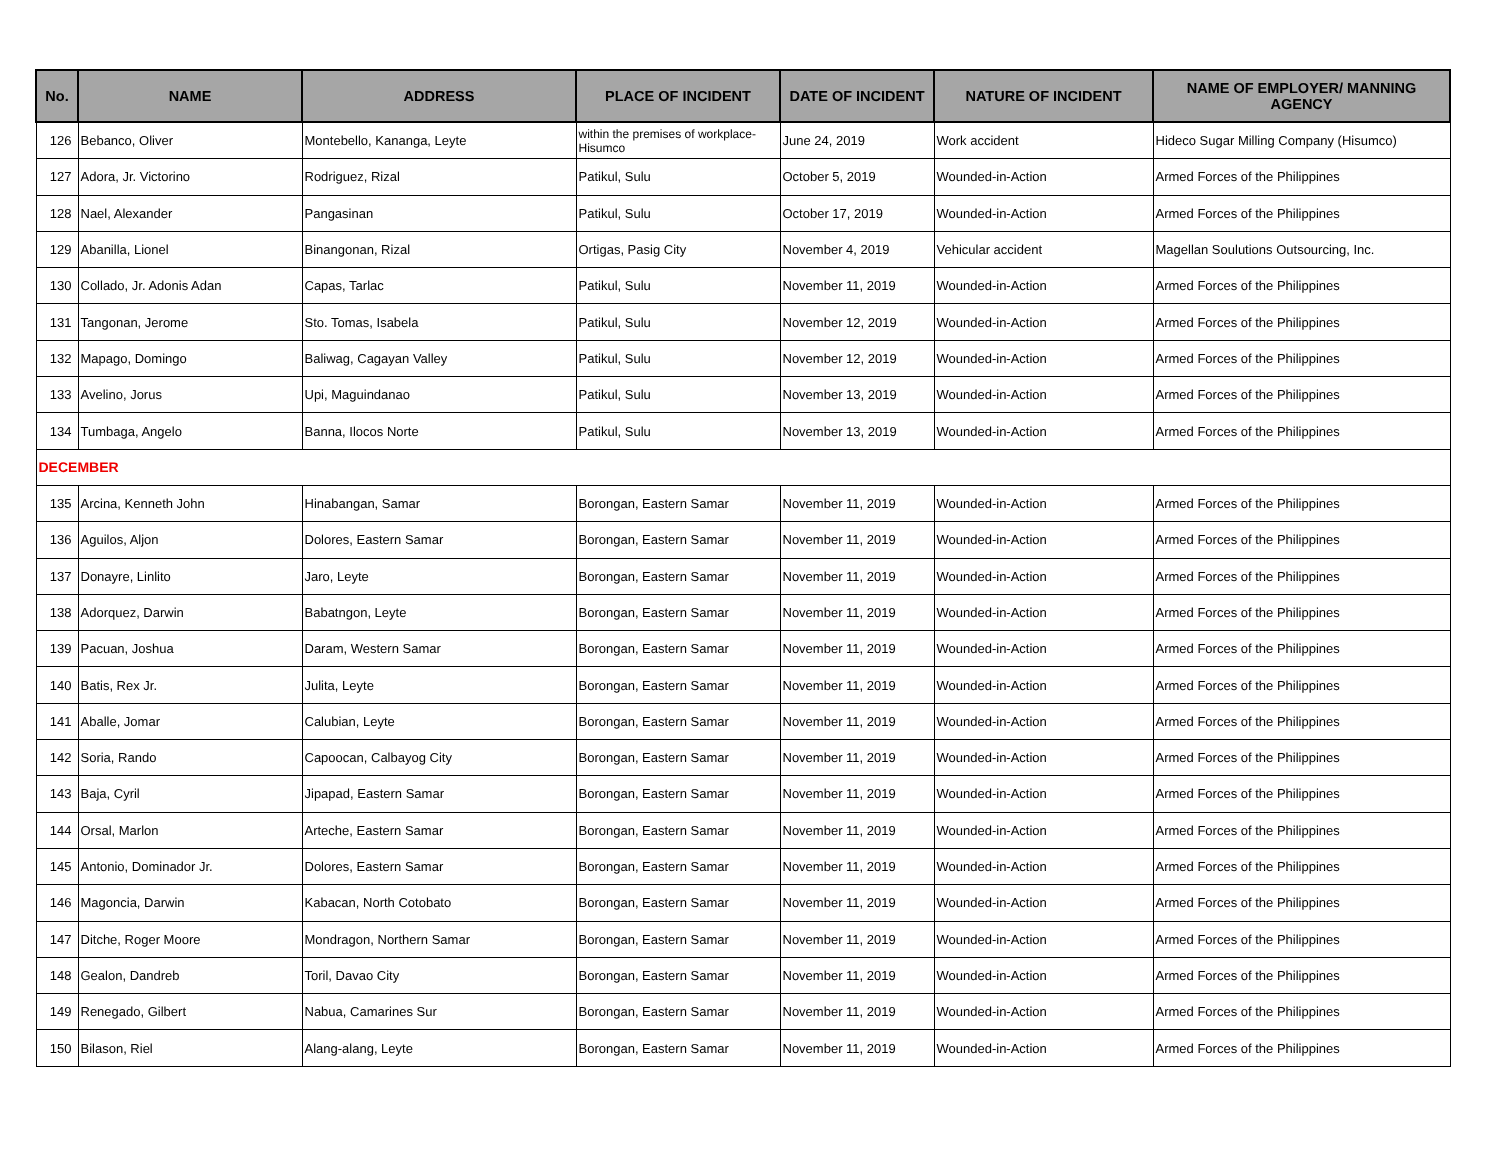| No. | NAME | ADDRESS | PLACE OF INCIDENT | DATE OF INCIDENT | NATURE OF INCIDENT | NAME OF EMPLOYER/ MANNING AGENCY |
| --- | --- | --- | --- | --- | --- | --- |
| 126 | Bebanco, Oliver | Montebello, Kananga, Leyte | within the premises of workplace-Hisumco | June 24, 2019 | Work accident | Hideco Sugar Milling Company (Hisumco) |
| 127 | Adora, Jr. Victorino | Rodriguez, Rizal | Patikul, Sulu | October 5, 2019 | Wounded-in-Action | Armed Forces of the Philippines |
| 128 | Nael, Alexander | Pangasinan | Patikul, Sulu | October 17, 2019 | Wounded-in-Action | Armed Forces of the Philippines |
| 129 | Abanilla, Lionel | Binangonan, Rizal | Ortigas, Pasig City | November 4, 2019 | Vehicular accident | Magellan Soulutions Outsourcing, Inc. |
| 130 | Collado, Jr. Adonis Adan | Capas, Tarlac | Patikul, Sulu | November 11, 2019 | Wounded-in-Action | Armed Forces of the Philippines |
| 131 | Tangonan, Jerome | Sto. Tomas, Isabela | Patikul, Sulu | November 12, 2019 | Wounded-in-Action | Armed Forces of the Philippines |
| 132 | Mapago, Domingo | Baliwag, Cagayan Valley | Patikul, Sulu | November 12, 2019 | Wounded-in-Action | Armed Forces of the Philippines |
| 133 | Avelino, Jorus | Upi, Maguindanao | Patikul, Sulu | November 13, 2019 | Wounded-in-Action | Armed Forces of the Philippines |
| 134 | Tumbaga, Angelo | Banna, Ilocos Norte | Patikul, Sulu | November 13, 2019 | Wounded-in-Action | Armed Forces of the Philippines |
| DECEMBER | | | | | | |
| 135 | Arcina, Kenneth John | Hinabangan, Samar | Borongan, Eastern Samar | November 11, 2019 | Wounded-in-Action | Armed Forces of the Philippines |
| 136 | Aguilos, Aljon | Dolores, Eastern Samar | Borongan, Eastern Samar | November 11, 2019 | Wounded-in-Action | Armed Forces of the Philippines |
| 137 | Donayre, Linlito | Jaro, Leyte | Borongan, Eastern Samar | November 11, 2019 | Wounded-in-Action | Armed Forces of the Philippines |
| 138 | Adorquez, Darwin | Babatngon, Leyte | Borongan, Eastern Samar | November 11, 2019 | Wounded-in-Action | Armed Forces of the Philippines |
| 139 | Pacuan, Joshua | Daram, Western Samar | Borongan, Eastern Samar | November 11, 2019 | Wounded-in-Action | Armed Forces of the Philippines |
| 140 | Batis, Rex Jr. | Julita, Leyte | Borongan, Eastern Samar | November 11, 2019 | Wounded-in-Action | Armed Forces of the Philippines |
| 141 | Aballe, Jomar | Calubian, Leyte | Borongan, Eastern Samar | November 11, 2019 | Wounded-in-Action | Armed Forces of the Philippines |
| 142 | Soria, Rando | Capoocan, Calbayog City | Borongan, Eastern Samar | November 11, 2019 | Wounded-in-Action | Armed Forces of the Philippines |
| 143 | Baja, Cyril | Jipapad, Eastern Samar | Borongan, Eastern Samar | November 11, 2019 | Wounded-in-Action | Armed Forces of the Philippines |
| 144 | Orsal, Marlon | Arteche, Eastern Samar | Borongan, Eastern Samar | November 11, 2019 | Wounded-in-Action | Armed Forces of the Philippines |
| 145 | Antonio, Dominador Jr. | Dolores, Eastern Samar | Borongan, Eastern Samar | November 11, 2019 | Wounded-in-Action | Armed Forces of the Philippines |
| 146 | Magoncia, Darwin | Kabacan, North Cotobato | Borongan, Eastern Samar | November 11, 2019 | Wounded-in-Action | Armed Forces of the Philippines |
| 147 | Ditche, Roger Moore | Mondragon, Northern Samar | Borongan, Eastern Samar | November 11, 2019 | Wounded-in-Action | Armed Forces of the Philippines |
| 148 | Gealon, Dandreb | Toril, Davao City | Borongan, Eastern Samar | November 11, 2019 | Wounded-in-Action | Armed Forces of the Philippines |
| 149 | Renegado, Gilbert | Nabua, Camarines Sur | Borongan, Eastern Samar | November 11, 2019 | Wounded-in-Action | Armed Forces of the Philippines |
| 150 | Bilason, Riel | Alang-alang, Leyte | Borongan, Eastern Samar | November 11, 2019 | Wounded-in-Action | Armed Forces of the Philippines |